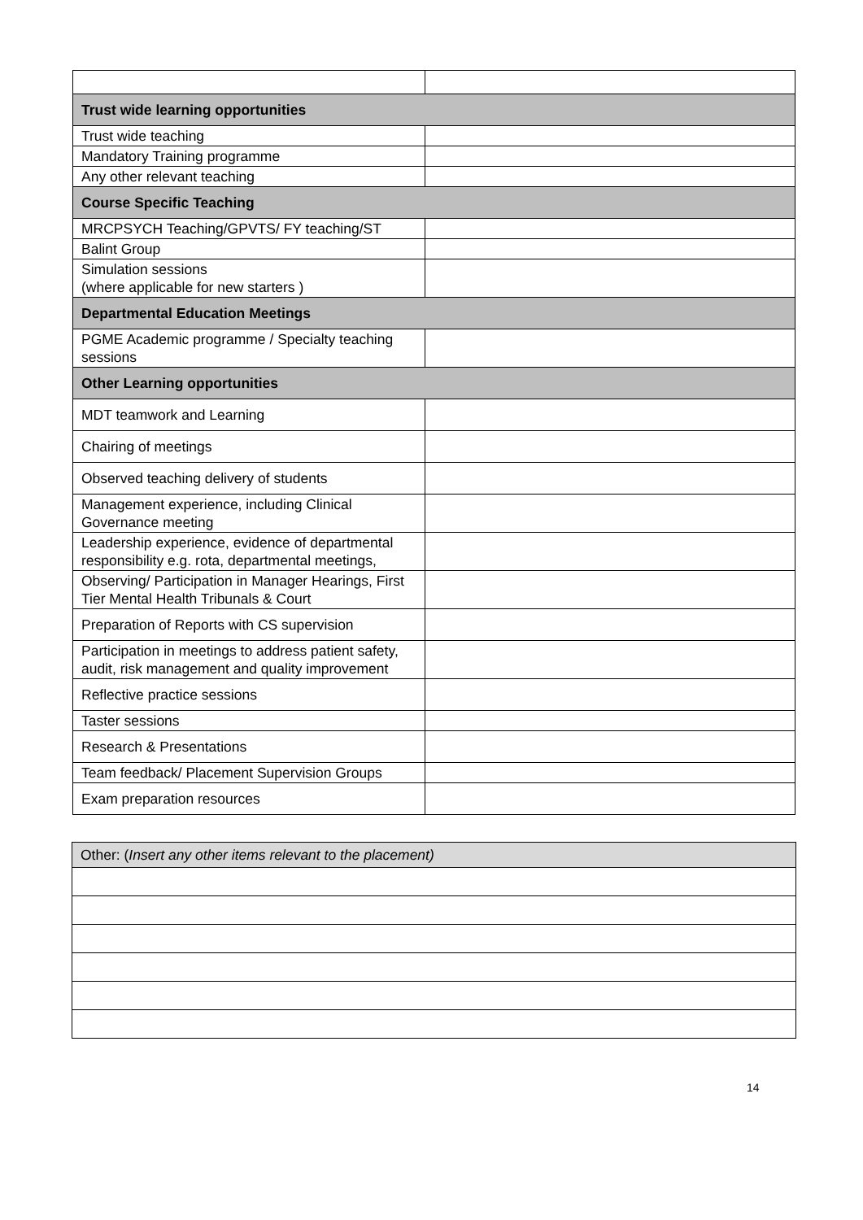| Trust wide learning opportunities | |
| Trust wide teaching | |
| Mandatory Training programme | |
| Any other relevant teaching | |
| Course Specific Teaching | |
| MRCPSYCH Teaching/GPVTS/ FY teaching/ST | |
| Balint Group | |
| Simulation sessions (where applicable for new starters ) | |
| Departmental Education Meetings | |
| PGME Academic programme / Specialty teaching sessions | |
| Other Learning opportunities | |
| MDT teamwork and Learning | |
| Chairing of meetings | |
| Observed teaching delivery of students | |
| Management experience, including Clinical Governance meeting | |
| Leadership experience, evidence of departmental responsibility e.g. rota, departmental meetings, | |
| Observing/ Participation in Manager Hearings, First Tier Mental Health Tribunals & Court | |
| Preparation of Reports with CS supervision | |
| Participation in meetings to address patient safety, audit, risk management and quality improvement | |
| Reflective practice sessions | |
| Taster sessions | |
| Research & Presentations | |
| Team feedback/ Placement Supervision Groups | |
| Exam preparation resources | |
| Other: ( Insert any other items relevant to the placement) |
14